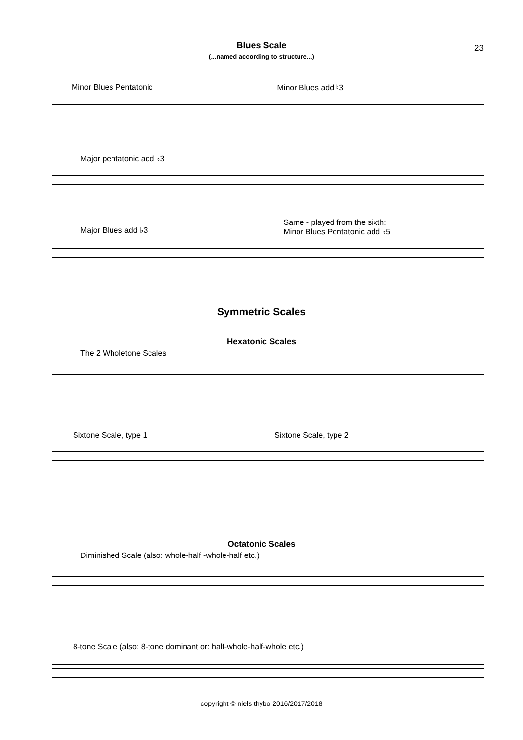23
Blues Scale
(...named according to structure...)
Minor Blues Pentatonic Minor Blues add ♮3
Major pentatonic add ♭3
Major Blues add ♭3 Same - played from the sixth:
Minor Blues Pentatonic add ♭5
Symmetric Scales
Hexatonic Scales
The 2 Wholetone Scales
Sixtone Scale, type 1 Sixtone Scale, type 2
Octatonic Scales
Diminished Scale (also: whole-half -whole-half etc.)
8-tone Scale (also: 8-tone dominant or: half-whole-half-whole etc.)
copyright © niels thybo 2016/2017/2018